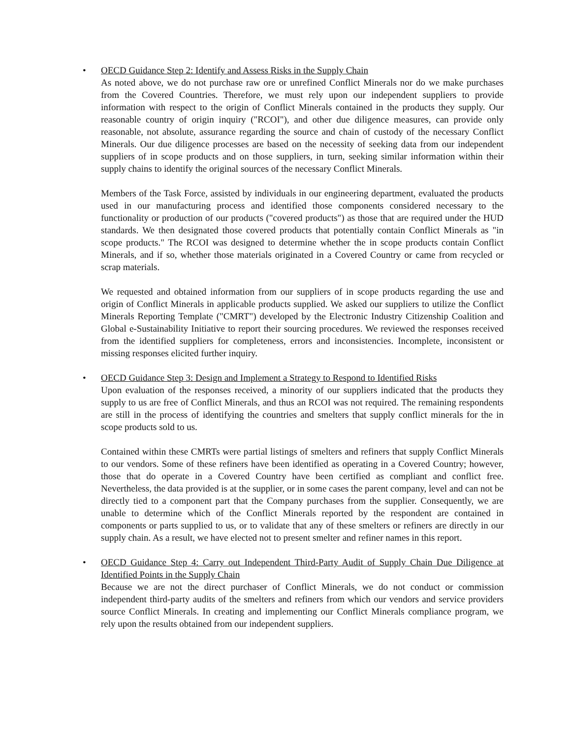• OECD Guidance Step 2: Identify and Assess Risks in the Supply Chain
As noted above, we do not purchase raw ore or unrefined Conflict Minerals nor do we make purchases from the Covered Countries. Therefore, we must rely upon our independent suppliers to provide information with respect to the origin of Conflict Minerals contained in the products they supply. Our reasonable country of origin inquiry ("RCOI"), and other due diligence measures, can provide only reasonable, not absolute, assurance regarding the source and chain of custody of the necessary Conflict Minerals. Our due diligence processes are based on the necessity of seeking data from our independent suppliers of in scope products and on those suppliers, in turn, seeking similar information within their supply chains to identify the original sources of the necessary Conflict Minerals.
Members of the Task Force, assisted by individuals in our engineering department, evaluated the products used in our manufacturing process and identified those components considered necessary to the functionality or production of our products ("covered products") as those that are required under the HUD standards. We then designated those covered products that potentially contain Conflict Minerals as "in scope products." The RCOI was designed to determine whether the in scope products contain Conflict Minerals, and if so, whether those materials originated in a Covered Country or came from recycled or scrap materials.
We requested and obtained information from our suppliers of in scope products regarding the use and origin of Conflict Minerals in applicable products supplied. We asked our suppliers to utilize the Conflict Minerals Reporting Template ("CMRT") developed by the Electronic Industry Citizenship Coalition and Global e-Sustainability Initiative to report their sourcing procedures. We reviewed the responses received from the identified suppliers for completeness, errors and inconsistencies. Incomplete, inconsistent or missing responses elicited further inquiry.
• OECD Guidance Step 3: Design and Implement a Strategy to Respond to Identified Risks
Upon evaluation of the responses received, a minority of our suppliers indicated that the products they supply to us are free of Conflict Minerals, and thus an RCOI was not required. The remaining respondents are still in the process of identifying the countries and smelters that supply conflict minerals for the in scope products sold to us.
Contained within these CMRTs were partial listings of smelters and refiners that supply Conflict Minerals to our vendors. Some of these refiners have been identified as operating in a Covered Country; however, those that do operate in a Covered Country have been certified as compliant and conflict free. Nevertheless, the data provided is at the supplier, or in some cases the parent company, level and can not be directly tied to a component part that the Company purchases from the supplier. Consequently, we are unable to determine which of the Conflict Minerals reported by the respondent are contained in components or parts supplied to us, or to validate that any of these smelters or refiners are directly in our supply chain. As a result, we have elected not to present smelter and refiner names in this report.
• OECD Guidance Step 4: Carry out Independent Third-Party Audit of Supply Chain Due Diligence at Identified Points in the Supply Chain
Because we are not the direct purchaser of Conflict Minerals, we do not conduct or commission independent third-party audits of the smelters and refiners from which our vendors and service providers source Conflict Minerals. In creating and implementing our Conflict Minerals compliance program, we rely upon the results obtained from our independent suppliers.